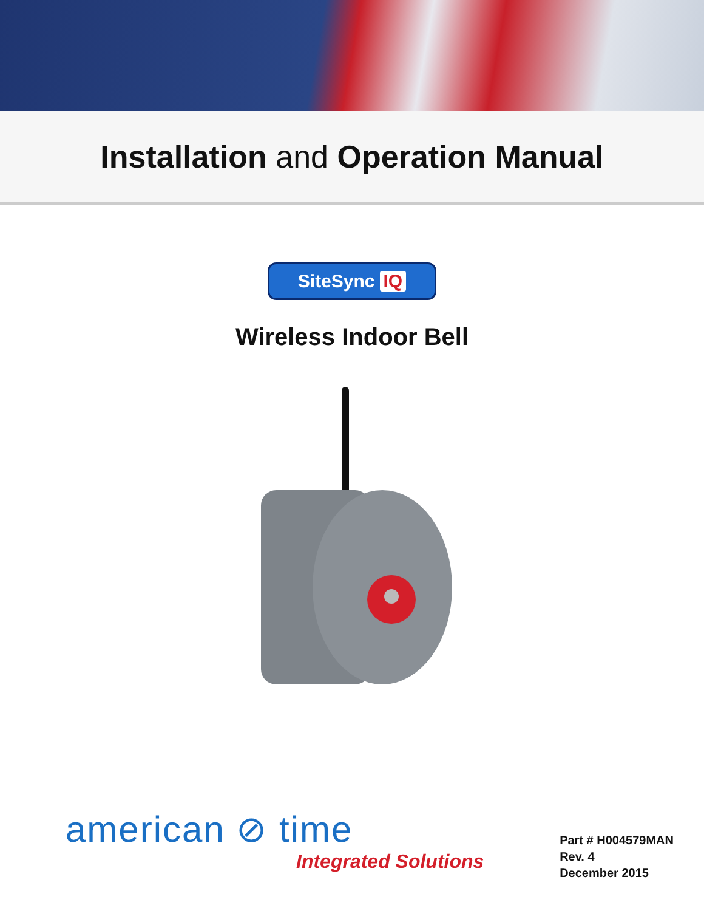Installation and Operation Manual
SiteSync IQ
Wireless Indoor Bell
american ⊘ time
Integrated Solutions
Part # H004579MAN
Rev. 4
December 2015